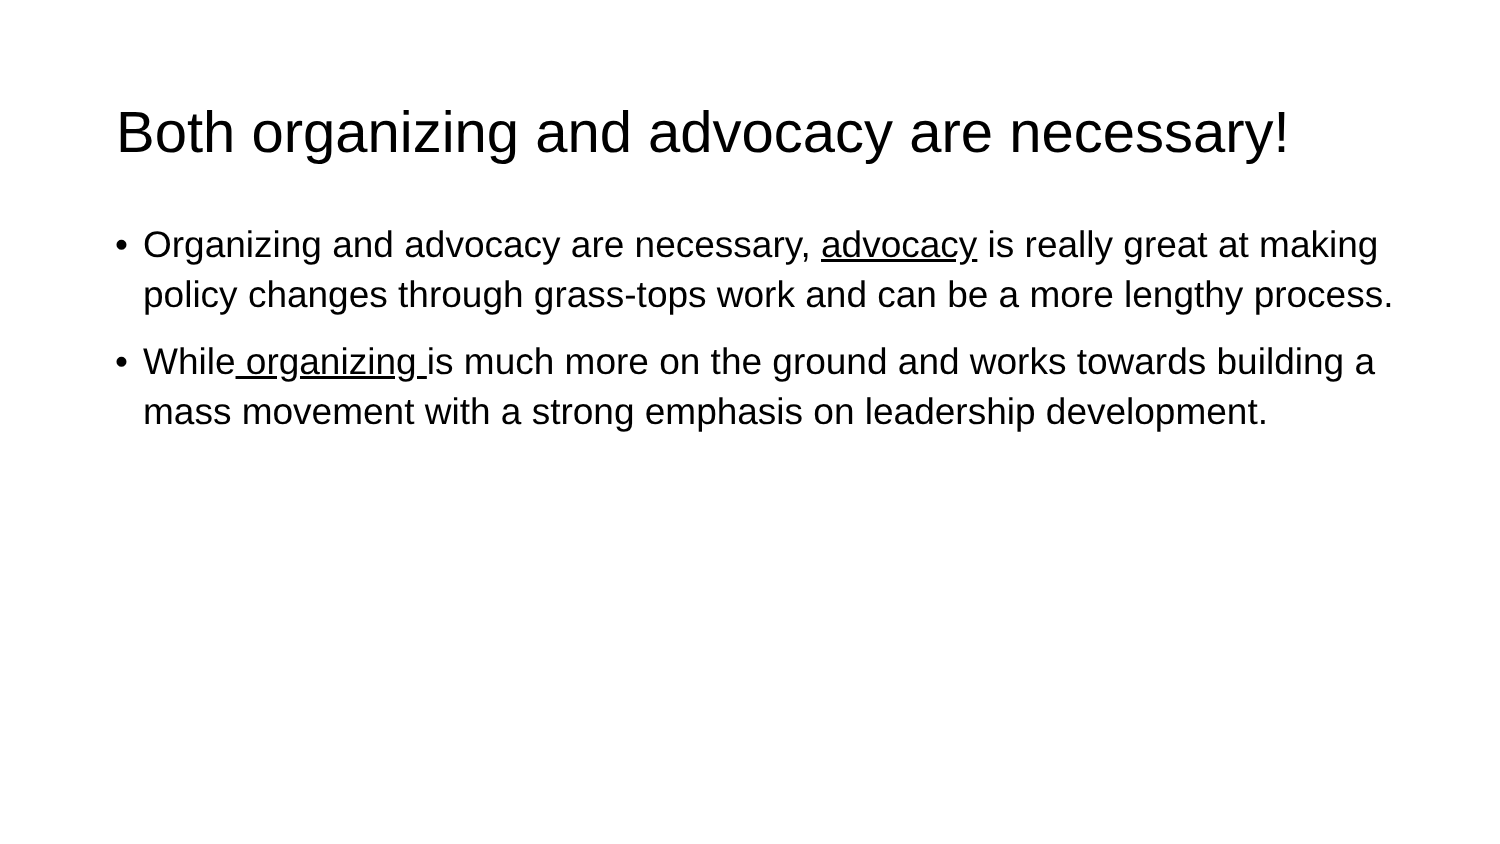Both organizing and advocacy are necessary!
• Organizing and advocacy are necessary, advocacy is really great at making policy changes through grass-tops work and can be a more lengthy process.
• While organizing is much more on the ground and works towards building a mass movement with a strong emphasis on leadership development.